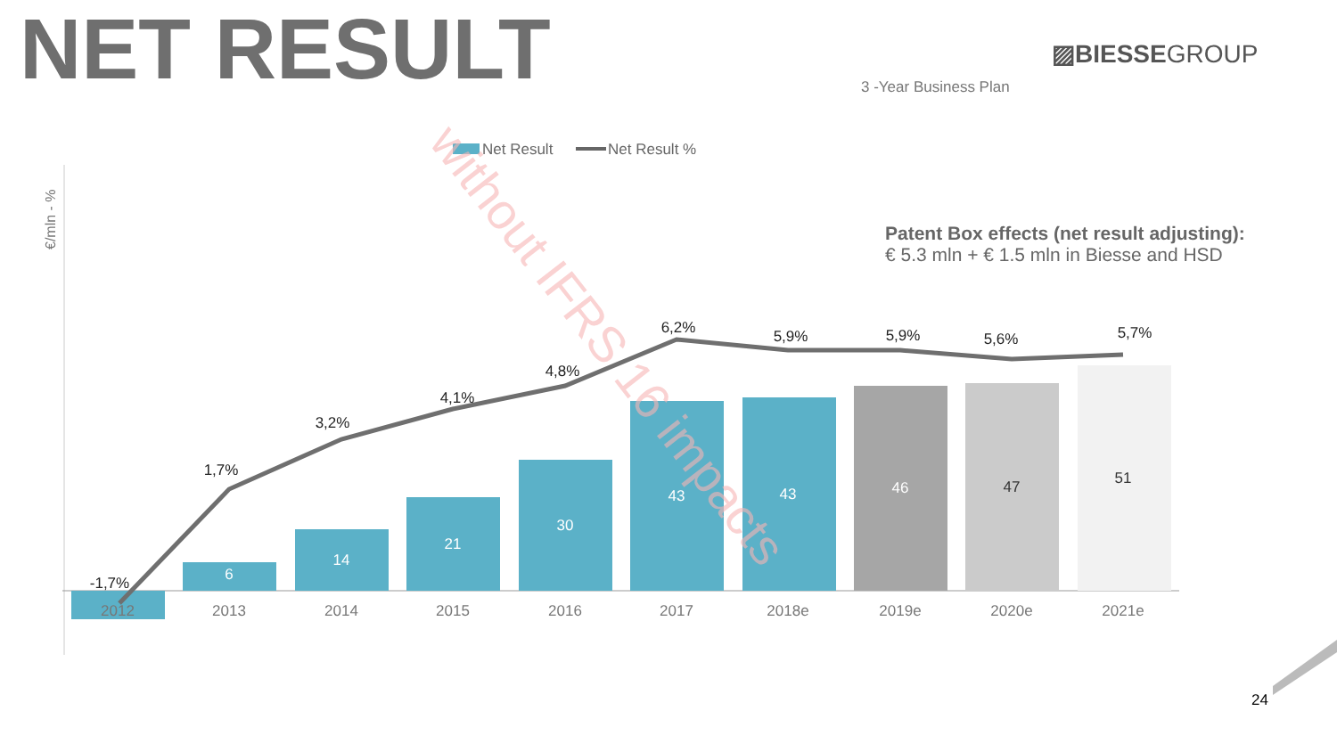NET RESULT ▨BIESSEGROUP
3 -Year Business Plan
Patent Box effects (net result adjusting):
€ 5.3 mln + € 1.5 mln in Biesse and HSD
Net Result
Net Result %
€/mln - %
6
14
21
30
43
43
46
47
51
2012
2013
2014
2015
2016
2017
2018e
2019e
2020e
2021e
-1,7%
1,7%
3,2%
4,1%
4,8%
6,2%
5,9%
5,9%
5,6%
5,7%
without IFRS 16 impacts
24